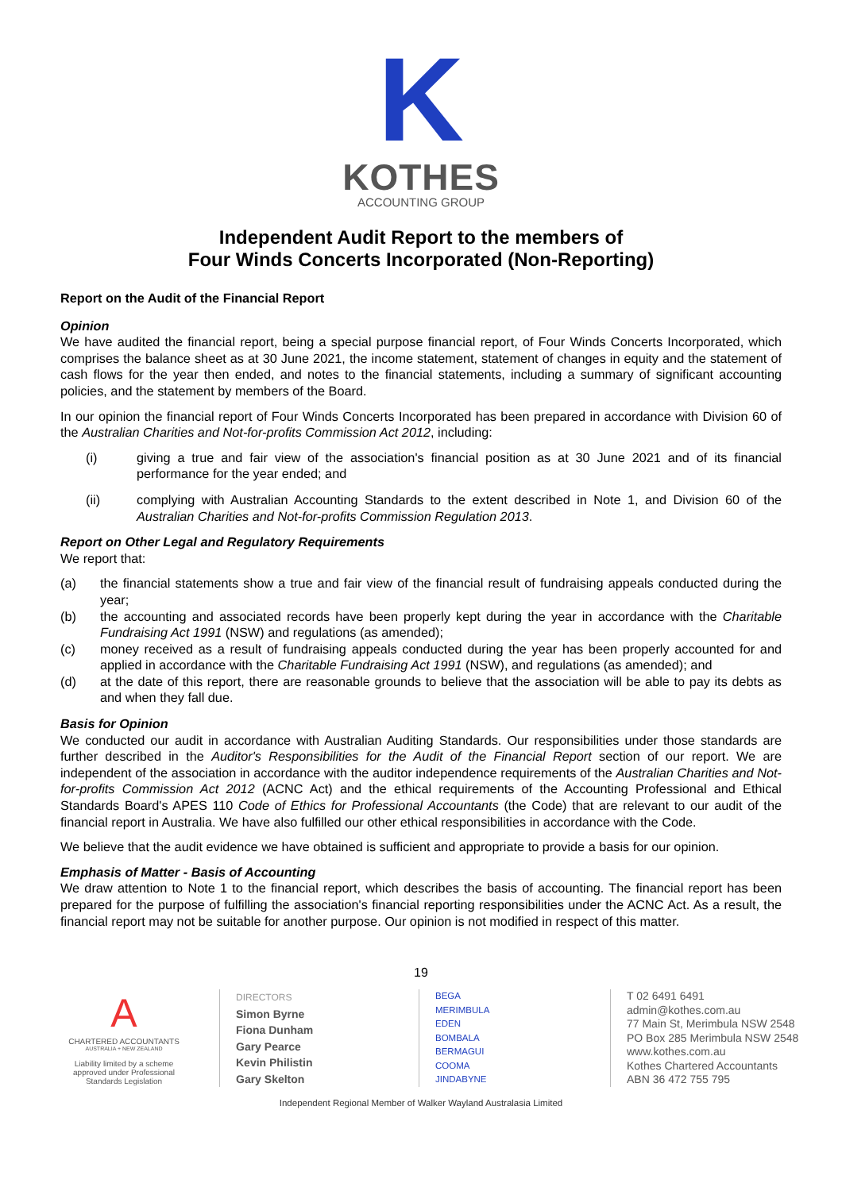K
KOTHES
ACCOUNTING GROUP
Independent Audit Report to the members of
Four Winds Concerts Incorporated (Non-Reporting)
Report on the Audit of the Financial Report
Opinion
We have audited the financial report, being a special purpose financial report, of Four Winds Concerts Incorporated, which comprises the balance sheet as at 30 June 2021, the income statement, statement of changes in equity and the statement of cash flows for the year then ended, and notes to the financial statements, including a summary of significant accounting policies, and the statement by members of the Board.
In our opinion the financial report of Four Winds Concerts Incorporated has been prepared in accordance with Division 60 of the Australian Charities and Not-for-profits Commission Act 2012, including:
(i) giving a true and fair view of the association's financial position as at 30 June 2021 and of its financial performance for the year ended; and
(ii) complying with Australian Accounting Standards to the extent described in Note 1, and Division 60 of the Australian Charities and Not-for-profits Commission Regulation 2013.
Report on Other Legal and Regulatory Requirements
We report that:
(a) the financial statements show a true and fair view of the financial result of fundraising appeals conducted during the year;
(b) the accounting and associated records have been properly kept during the year in accordance with the Charitable Fundraising Act 1991 (NSW) and regulations (as amended);
(c) money received as a result of fundraising appeals conducted during the year has been properly accounted for and applied in accordance with the Charitable Fundraising Act 1991 (NSW), and regulations (as amended); and
(d) at the date of this report, there are reasonable grounds to believe that the association will be able to pay its debts as and when they fall due.
Basis for Opinion
We conducted our audit in accordance with Australian Auditing Standards. Our responsibilities under those standards are further described in the Auditor's Responsibilities for the Audit of the Financial Report section of our report. We are independent of the association in accordance with the auditor independence requirements of the Australian Charities and Not-for-profits Commission Act 2012 (ACNC Act) and the ethical requirements of the Accounting Professional and Ethical Standards Board's APES 110 Code of Ethics for Professional Accountants (the Code) that are relevant to our audit of the financial report in Australia. We have also fulfilled our other ethical responsibilities in accordance with the Code.
We believe that the audit evidence we have obtained is sufficient and appropriate to provide a basis for our opinion.
Emphasis of Matter - Basis of Accounting
We draw attention to Note 1 to the financial report, which describes the basis of accounting. The financial report has been prepared for the purpose of fulfilling the association's financial reporting responsibilities under the ACNC Act. As a result, the financial report may not be suitable for another purpose. Our opinion is not modified in respect of this matter.
19
A
CHARTERED ACCOUNTANTS
AUSTRALIA + NEW ZEALAND
Liability limited by a scheme approved under Professional Standards Legislation
DIRECTORS
Simon Byrne
Fiona Dunham
Gary Pearce
Kevin Philistin
Gary Skelton
BEGA
MERIMBULA
EDEN
BOMBALA
BERMAGUI
COOMA
JINDABYNE
T 02 6491 6491
admin@kothes.com.au
77 Main St, Merimbula NSW 2548
PO Box 285 Merimbula NSW 2548
www.kothes.com.au
Kothes Chartered Accountants
ABN 36 472 755 795
Independent Regional Member of Walker Wayland Australasia Limited